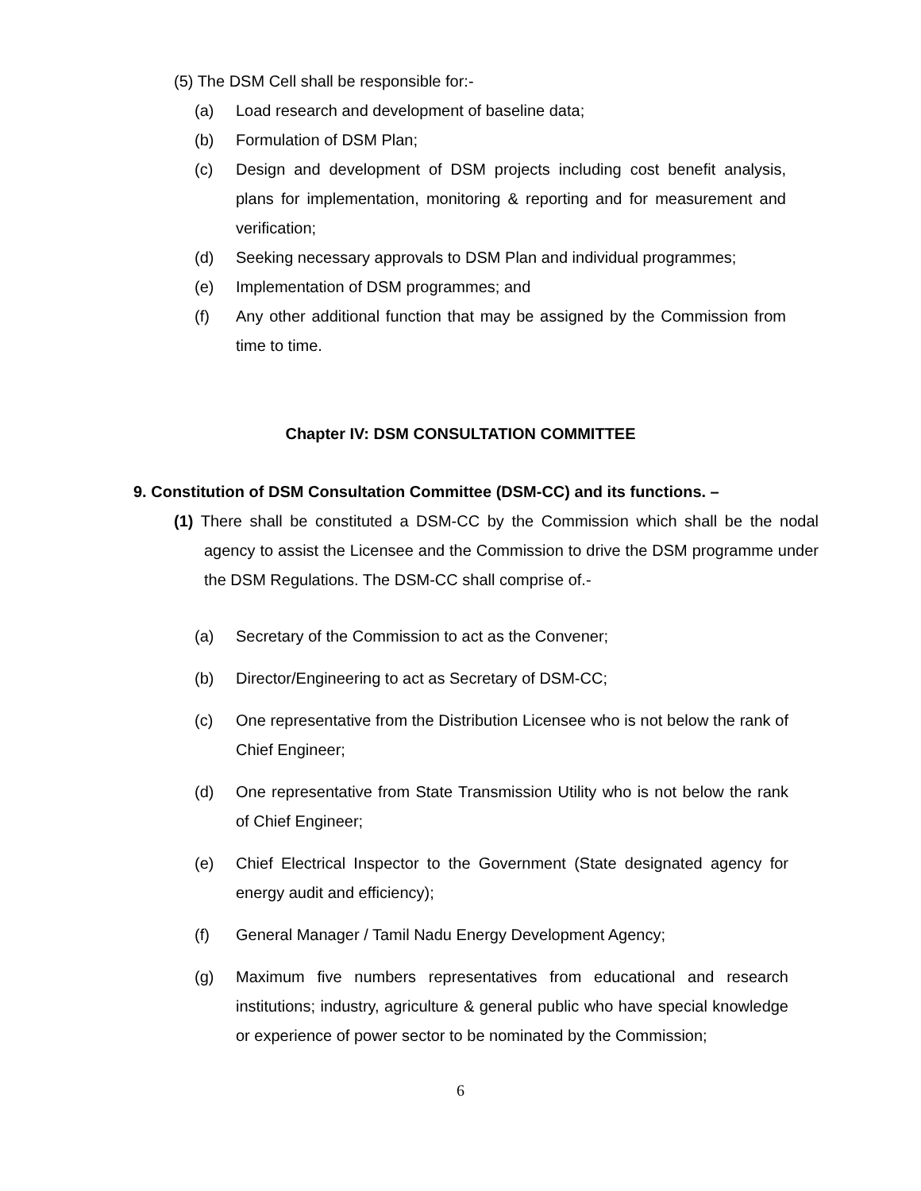(5) The DSM Cell shall be responsible for:-
(a) Load research and development of baseline data;
(b) Formulation of DSM Plan;
(c) Design and development of DSM projects including cost benefit analysis, plans for implementation, monitoring & reporting and for measurement and verification;
(d) Seeking necessary approvals to DSM Plan and individual programmes;
(e) Implementation of DSM programmes; and
(f) Any other additional function that may be assigned by the Commission from time to time.
Chapter IV: DSM CONSULTATION COMMITTEE
9. Constitution of DSM Consultation Committee (DSM-CC) and its functions. –
(1) There shall be constituted a DSM-CC by the Commission which shall be the nodal agency to assist the Licensee and the Commission to drive the DSM programme under the DSM Regulations. The DSM-CC shall comprise of.-
(a) Secretary of the Commission to act as the Convener;
(b) Director/Engineering to act as Secretary of DSM-CC;
(c) One representative from the Distribution Licensee who is not below the rank of Chief Engineer;
(d) One representative from State Transmission Utility who is not below the rank of Chief Engineer;
(e) Chief Electrical Inspector to the Government (State designated agency for energy audit and efficiency);
(f) General Manager / Tamil Nadu Energy Development Agency;
(g) Maximum five numbers representatives from educational and research institutions; industry, agriculture & general public who have special knowledge or experience of power sector to be nominated by the Commission;
6